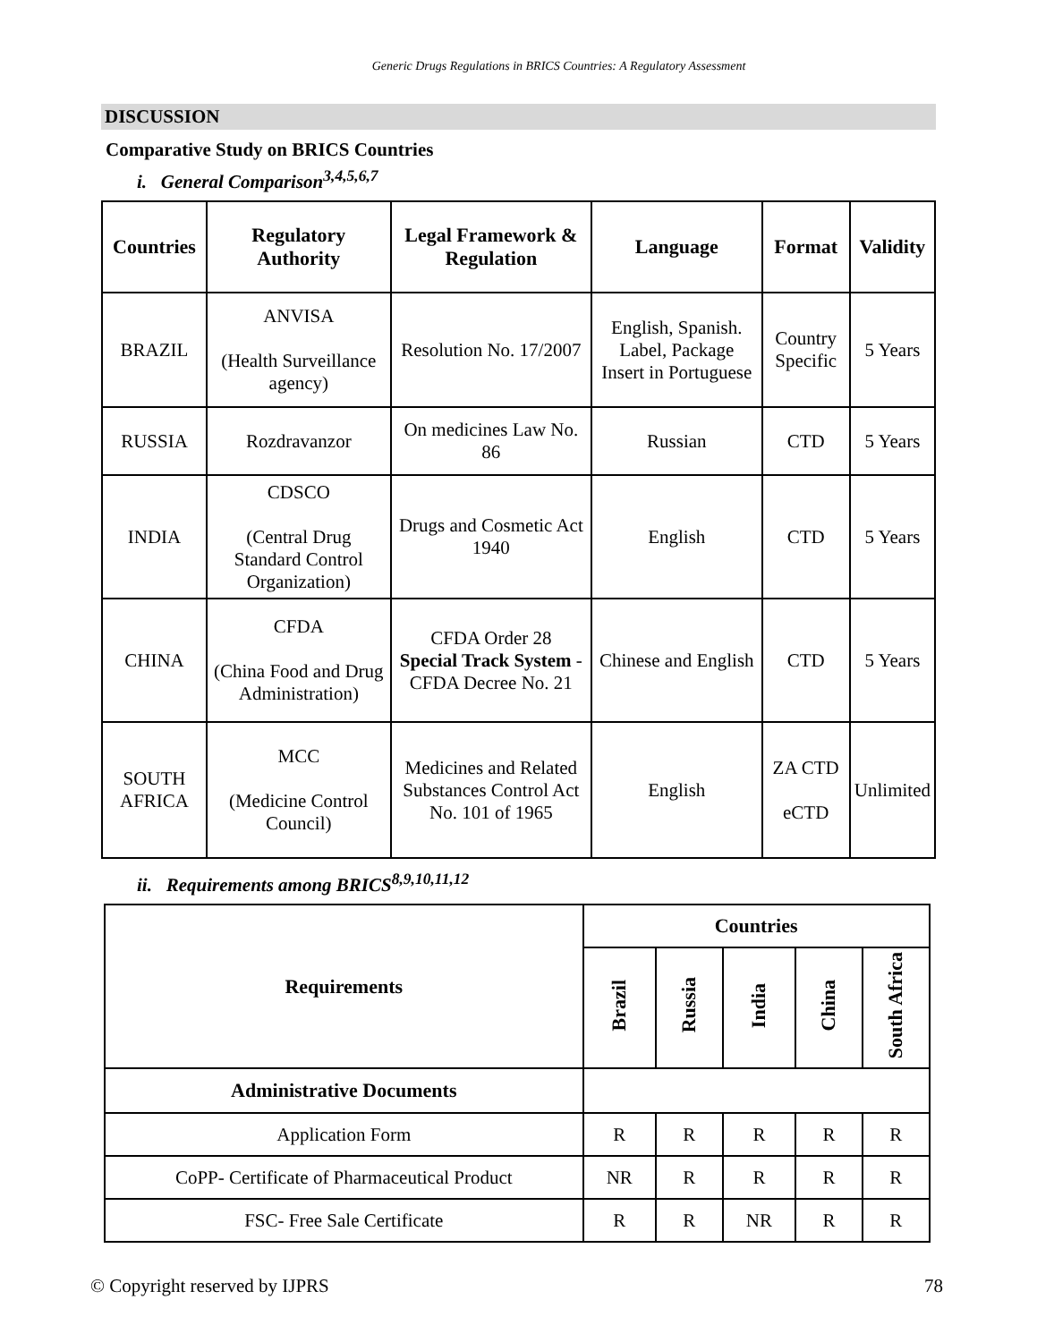Generic Drugs Regulations in BRICS Countries: A Regulatory Assessment
DISCUSSION
Comparative Study on BRICS Countries
i. General Comparison<sup>3,4,5,6,7</sup>
| Countries | Regulatory Authority | Legal Framework & Regulation | Language | Format | Validity |
| --- | --- | --- | --- | --- | --- |
| BRAZIL | ANVISA (Health Surveillance agency) | Resolution No. 17/2007 | English, Spanish. Label, Package Insert in Portuguese | Country Specific | 5 Years |
| RUSSIA | Rozdravanzor | On medicines Law No. 86 | Russian | CTD | 5 Years |
| INDIA | CDSCO (Central Drug Standard Control Organization) | Drugs and Cosmetic Act 1940 | English | CTD | 5 Years |
| CHINA | CFDA (China Food and Drug Administration) | CFDA Order 28 Special Track System - CFDA Decree No. 21 | Chinese and English | CTD | 5 Years |
| SOUTH AFRICA | MCC (Medicine Control Council) | Medicines and Related Substances Control Act No. 101 of 1965 | English | ZA CTD eCTD | Unlimited |
ii. Requirements among BRICS<sup>8,9,10,11,12</sup>
| Requirements | Countries | | | | |
| --- | --- | --- | --- | --- | --- |
| | Brazil | Russia | India | China | South Africa |
| Administrative Documents | | | | | |
| Application Form | R | R | R | R | R |
| CoPP- Certificate of Pharmaceutical Product | NR | R | R | R | R |
| FSC- Free Sale Certificate | R | R | NR | R | R |
© Copyright reserved by IJPRS 78